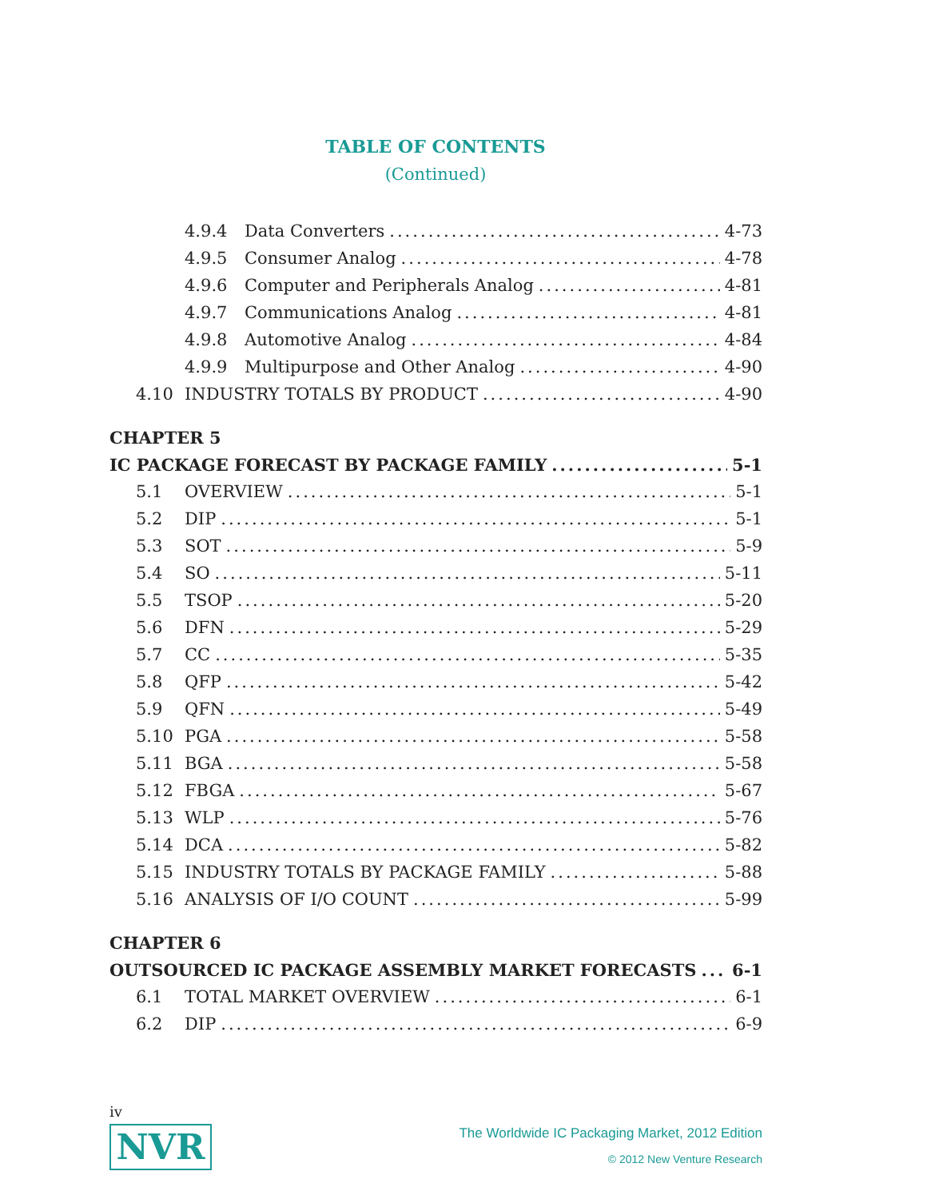TABLE OF CONTENTS
(Continued)
4.9.4 Data Converters 4-73
4.9.5 Consumer Analog 4-78
4.9.6 Computer and Peripherals Analog 4-81
4.9.7 Communications Analog 4-81
4.9.8 Automotive Analog 4-84
4.9.9 Multipurpose and Other Analog 4-90
4.10 INDUSTRY TOTALS BY PRODUCT 4-90
CHAPTER 5
IC PACKAGE FORECAST BY PACKAGE FAMILY 5-1
5.1 OVERVIEW 5-1
5.2 DIP 5-1
5.3 SOT 5-9
5.4 SO 5-11
5.5 TSOP 5-20
5.6 DFN 5-29
5.7 CC 5-35
5.8 QFP 5-42
5.9 QFN 5-49
5.10 PGA 5-58
5.11 BGA 5-58
5.12 FBGA 5-67
5.13 WLP 5-76
5.14 DCA 5-82
5.15 INDUSTRY TOTALS BY PACKAGE FAMILY 5-88
5.16 ANALYSIS OF I/O COUNT 5-99
CHAPTER 6
OUTSOURCED IC PACKAGE ASSEMBLY MARKET FORECASTS 6-1
6.1 TOTAL MARKET OVERVIEW 6-1
6.2 DIP 6-9
iv
NVR
The Worldwide IC Packaging Market, 2012 Edition
© 2012 New Venture Research